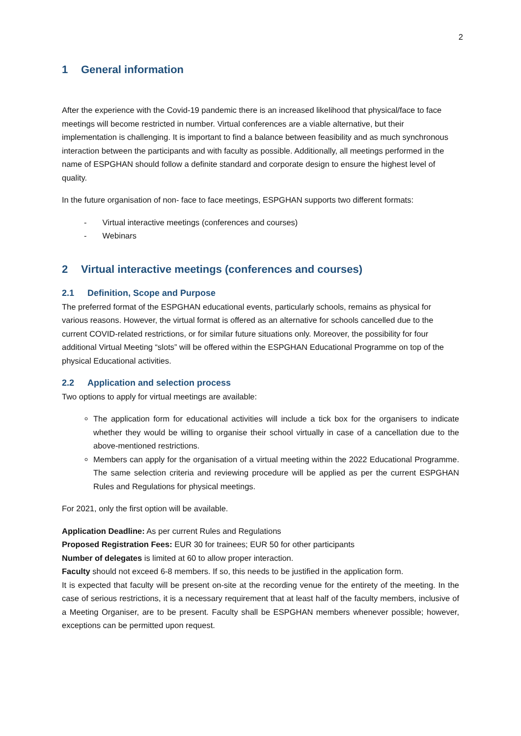2
1 General information
After the experience with the Covid-19 pandemic there is an increased likelihood that physical/face to face meetings will become restricted in number. Virtual conferences are a viable alternative, but their implementation is challenging. It is important to find a balance between feasibility and as much synchronous interaction between the participants and with faculty as possible. Additionally, all meetings performed in the name of ESPGHAN should follow a definite standard and corporate design to ensure the highest level of quality.
In the future organisation of non- face to face meetings, ESPGHAN supports two different formats:
- Virtual interactive meetings (conferences and courses)
- Webinars
2 Virtual interactive meetings (conferences and courses)
2.1 Definition, Scope and Purpose
The preferred format of the ESPGHAN educational events, particularly schools, remains as physical for various reasons. However, the virtual format is offered as an alternative for schools cancelled due to the current COVID-related restrictions, or for similar future situations only. Moreover, the possibility for four additional Virtual Meeting “slots” will be offered within the ESPGHAN Educational Programme on top of the physical Educational activities.
2.2 Application and selection process
Two options to apply for virtual meetings are available:
The application form for educational activities will include a tick box for the organisers to indicate whether they would be willing to organise their school virtually in case of a cancellation due to the above-mentioned restrictions.
Members can apply for the organisation of a virtual meeting within the 2022 Educational Programme. The same selection criteria and reviewing procedure will be applied as per the current ESPGHAN Rules and Regulations for physical meetings.
For 2021, only the first option will be available.
Application Deadline: As per current Rules and Regulations
Proposed Registration Fees: EUR 30 for trainees; EUR 50 for other participants
Number of delegates is limited at 60 to allow proper interaction.
Faculty should not exceed 6-8 members. If so, this needs to be justified in the application form.
It is expected that faculty will be present on-site at the recording venue for the entirety of the meeting. In the case of serious restrictions, it is a necessary requirement that at least half of the faculty members, inclusive of a Meeting Organiser, are to be present. Faculty shall be ESPGHAN members whenever possible; however, exceptions can be permitted upon request.